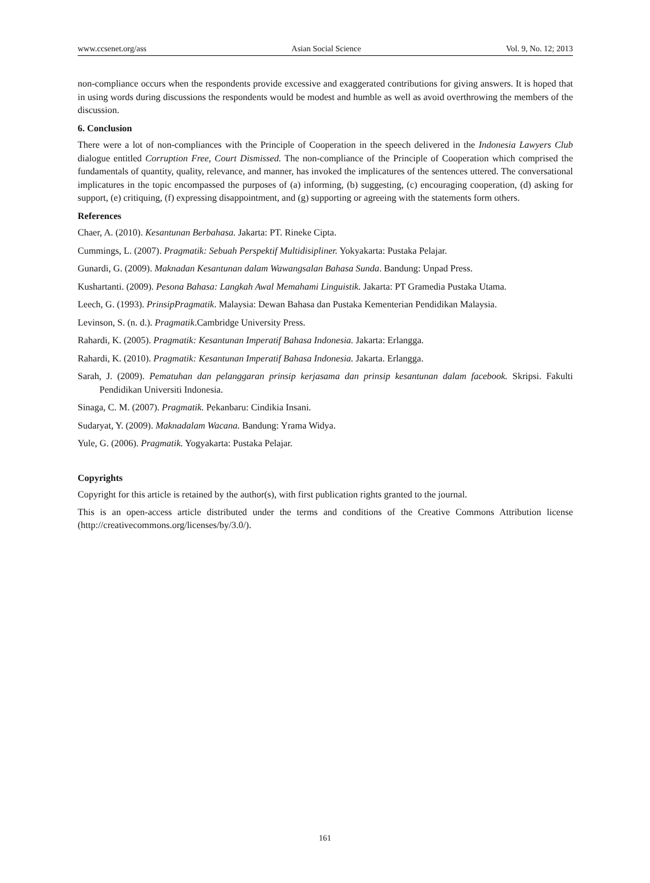www.ccsenet.org/ass Asian Social Science Vol. 9, No. 12; 2013
non-compliance occurs when the respondents provide excessive and exaggerated contributions for giving answers. It is hoped that in using words during discussions the respondents would be modest and humble as well as avoid overthrowing the members of the discussion.
6. Conclusion
There were a lot of non-compliances with the Principle of Cooperation in the speech delivered in the Indonesia Lawyers Club dialogue entitled Corruption Free, Court Dismissed. The non-compliance of the Principle of Cooperation which comprised the fundamentals of quantity, quality, relevance, and manner, has invoked the implicatures of the sentences uttered. The conversational implicatures in the topic encompassed the purposes of (a) informing, (b) suggesting, (c) encouraging cooperation, (d) asking for support, (e) critiquing, (f) expressing disappointment, and (g) supporting or agreeing with the statements form others.
References
Chaer, A. (2010). Kesantunan Berbahasa. Jakarta: PT. Rineke Cipta.
Cummings, L. (2007). Pragmatik: Sebuah Perspektif Multidisipliner. Yokyakarta: Pustaka Pelajar.
Gunardi, G. (2009). Maknadan Kesantunan dalam Wawangsalan Bahasa Sunda. Bandung: Unpad Press.
Kushartanti. (2009). Pesona Bahasa: Langkah Awal Memahami Linguistik. Jakarta: PT Gramedia Pustaka Utama.
Leech, G. (1993). PrinsipPragmatik. Malaysia: Dewan Bahasa dan Pustaka Kementerian Pendidikan Malaysia.
Levinson, S. (n. d.). Pragmatik.Cambridge University Press.
Rahardi, K. (2005). Pragmatik: Kesantunan Imperatif Bahasa Indonesia. Jakarta: Erlangga.
Rahardi, K. (2010). Pragmatik: Kesantunan Imperatif Bahasa Indonesia. Jakarta. Erlangga.
Sarah, J. (2009). Pematuhan dan pelanggaran prinsip kerjasama dan prinsip kesantunan dalam facebook. Skripsi. Fakulti Pendidikan Universiti Indonesia.
Sinaga, C. M. (2007). Pragmatik. Pekanbaru: Cindikia Insani.
Sudaryat, Y. (2009). Maknadalam Wacana. Bandung: Yrama Widya.
Yule, G. (2006). Pragmatik. Yogyakarta: Pustaka Pelajar.
Copyrights
Copyright for this article is retained by the author(s), with first publication rights granted to the journal.
This is an open-access article distributed under the terms and conditions of the Creative Commons Attribution license (http://creativecommons.org/licenses/by/3.0/).
161